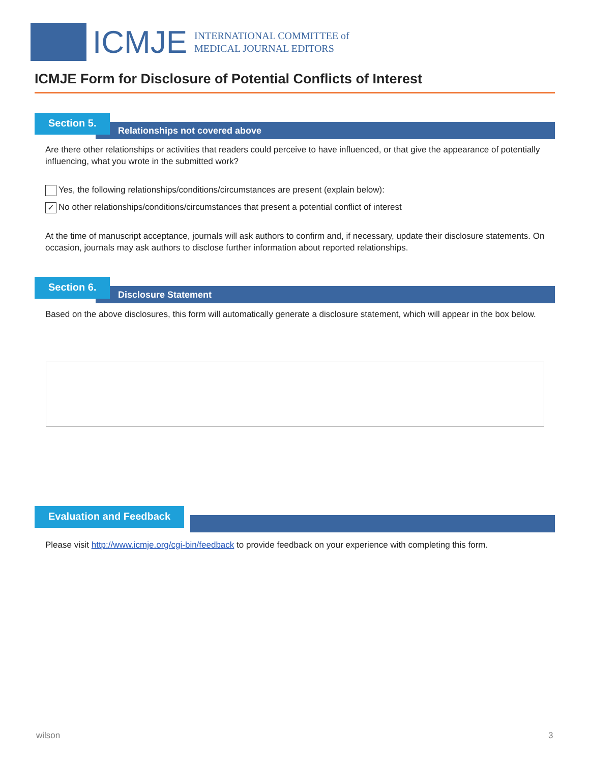ICMJE
INTERNATIONAL COMMITTEE of
MEDICAL JOURNAL EDITORS
ICMJE Form for Disclosure of Potential Conflicts of Interest
Relationships not covered above
Section 5.
Are there other relationships or activities that readers could perceive to have influenced, or that give the appearance of potentially influencing, what you wrote in the submitted work?
Yes, the following relationships/conditions/circumstances are present (explain below):
✓ No other relationships/conditions/circumstances that present a potential conflict of interest
At the time of manuscript acceptance, journals will ask authors to confirm and, if necessary, update their disclosure statements. On occasion, journals may ask authors to disclose further information about reported relationships.
Disclosure Statement
Section 6.
Based on the above disclosures, this form will automatically generate a disclosure statement, which will appear in the box below.
Evaluation and Feedback
Please visit http://www.icmje.org/cgi-bin/feedback to provide feedback on your experience with completing this form.
wilson 3